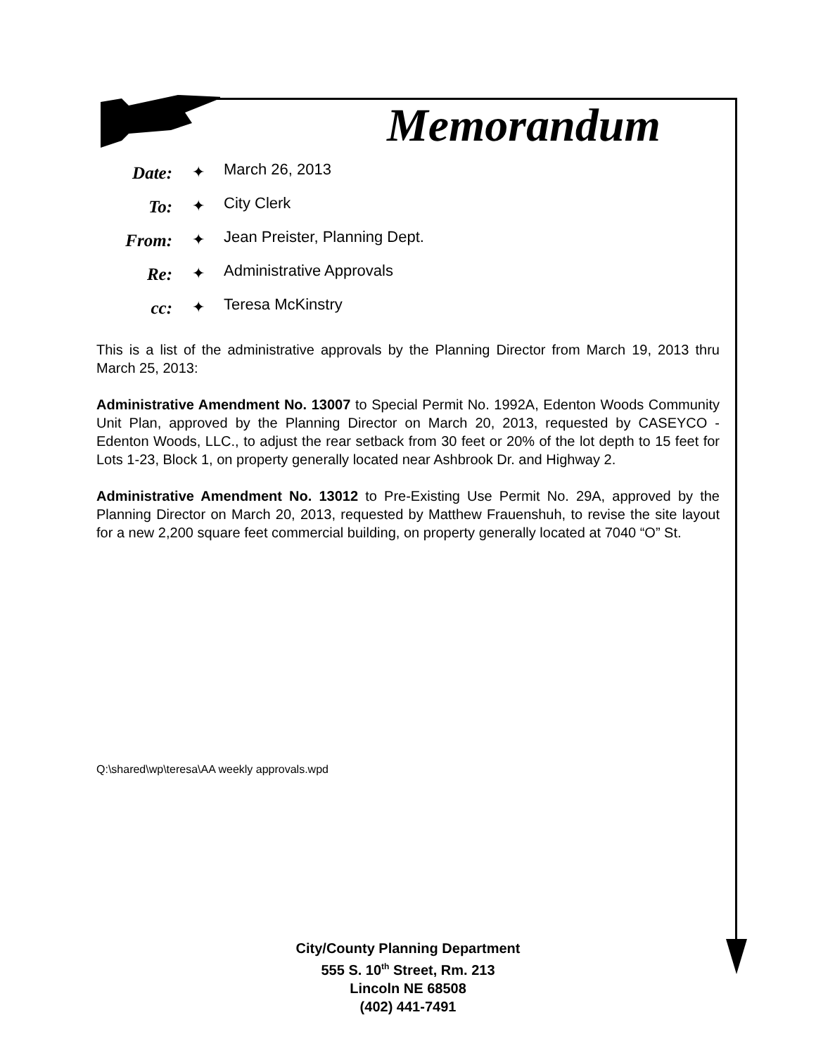Memorandum
Date: ✦
March 26, 2013
To: ✦
City Clerk
From: ✦
Jean Preister, Planning Dept.
Re: ✦
Administrative Approvals
cc: ✦
Teresa McKinstry
This is a list of the administrative approvals by the Planning Director from March 19, 2013 thru March 25, 2013:
Administrative Amendment No. 13007 to Special Permit No. 1992A, Edenton Woods Community Unit Plan, approved by the Planning Director on March 20, 2013, requested by CASEYCO - Edenton Woods, LLC., to adjust the rear setback from 30 feet or 20% of the lot depth to 15 feet for Lots 1-23, Block 1, on property generally located near Ashbrook Dr. and Highway 2.
Administrative Amendment No. 13012 to Pre-Existing Use Permit No. 29A, approved by the Planning Director on March 20, 2013, requested by Matthew Frauenshuh, to revise the site layout for a new 2,200 square feet commercial building, on property generally located at 7040 “O” St.
Q:\shared\wp\teresa\AA weekly approvals.wpd
City/County Planning Department
555 S. 10<sup>th</sup> Street, Rm. 213
Lincoln NE 68508
(402) 441-7491